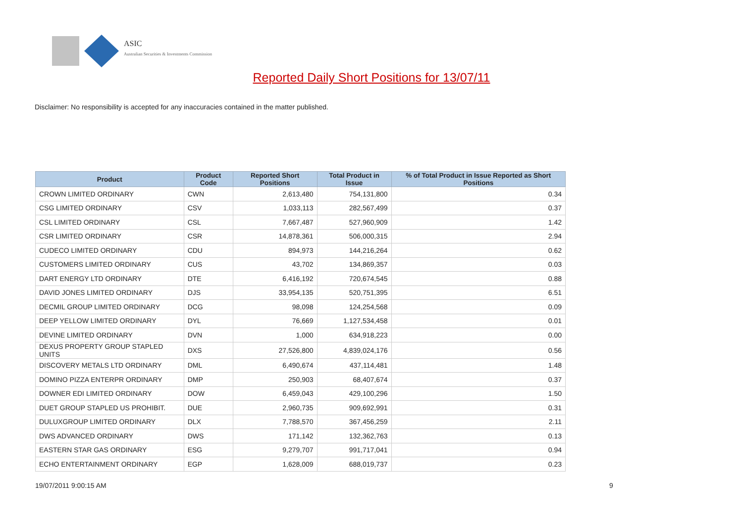ASIC
Australian Securities & Investments Commission
Reported Daily Short Positions for 13/07/11
Disclaimer: No responsibility is accepted for any inaccuracies contained in the matter published.
| Product | Product Code | Reported Short Positions | Total Product in Issue | % of Total Product in Issue Reported as Short Positions |
| --- | --- | --- | --- | --- |
| CROWN LIMITED ORDINARY | CWN | 2,613,480 | 754,131,800 | 0.34 |
| CSG LIMITED ORDINARY | CSV | 1,033,113 | 282,567,499 | 0.37 |
| CSL LIMITED ORDINARY | CSL | 7,667,487 | 527,960,909 | 1.42 |
| CSR LIMITED ORDINARY | CSR | 14,878,361 | 506,000,315 | 2.94 |
| CUDECO LIMITED ORDINARY | CDU | 894,973 | 144,216,264 | 0.62 |
| CUSTOMERS LIMITED ORDINARY | CUS | 43,702 | 134,869,357 | 0.03 |
| DART ENERGY LTD ORDINARY | DTE | 6,416,192 | 720,674,545 | 0.88 |
| DAVID JONES LIMITED ORDINARY | DJS | 33,954,135 | 520,751,395 | 6.51 |
| DECMIL GROUP LIMITED ORDINARY | DCG | 98,098 | 124,254,568 | 0.09 |
| DEEP YELLOW LIMITED ORDINARY | DYL | 76,669 | 1,127,534,458 | 0.01 |
| DEVINE LIMITED ORDINARY | DVN | 1,000 | 634,918,223 | 0.00 |
| DEXUS PROPERTY GROUP STAPLED UNITS | DXS | 27,526,800 | 4,839,024,176 | 0.56 |
| DISCOVERY METALS LTD ORDINARY | DML | 6,490,674 | 437,114,481 | 1.48 |
| DOMINO PIZZA ENTERPR ORDINARY | DMP | 250,903 | 68,407,674 | 0.37 |
| DOWNER EDI LIMITED ORDINARY | DOW | 6,459,043 | 429,100,296 | 1.50 |
| DUET GROUP STAPLED US PROHIBIT. | DUE | 2,960,735 | 909,692,991 | 0.31 |
| DULUXGROUP LIMITED ORDINARY | DLX | 7,788,570 | 367,456,259 | 2.11 |
| DWS ADVANCED ORDINARY | DWS | 171,142 | 132,362,763 | 0.13 |
| EASTERN STAR GAS ORDINARY | ESG | 9,279,707 | 991,717,041 | 0.94 |
| ECHO ENTERTAINMENT ORDINARY | EGP | 1,628,009 | 688,019,737 | 0.23 |
19/07/2011 9:00:15 AM 9